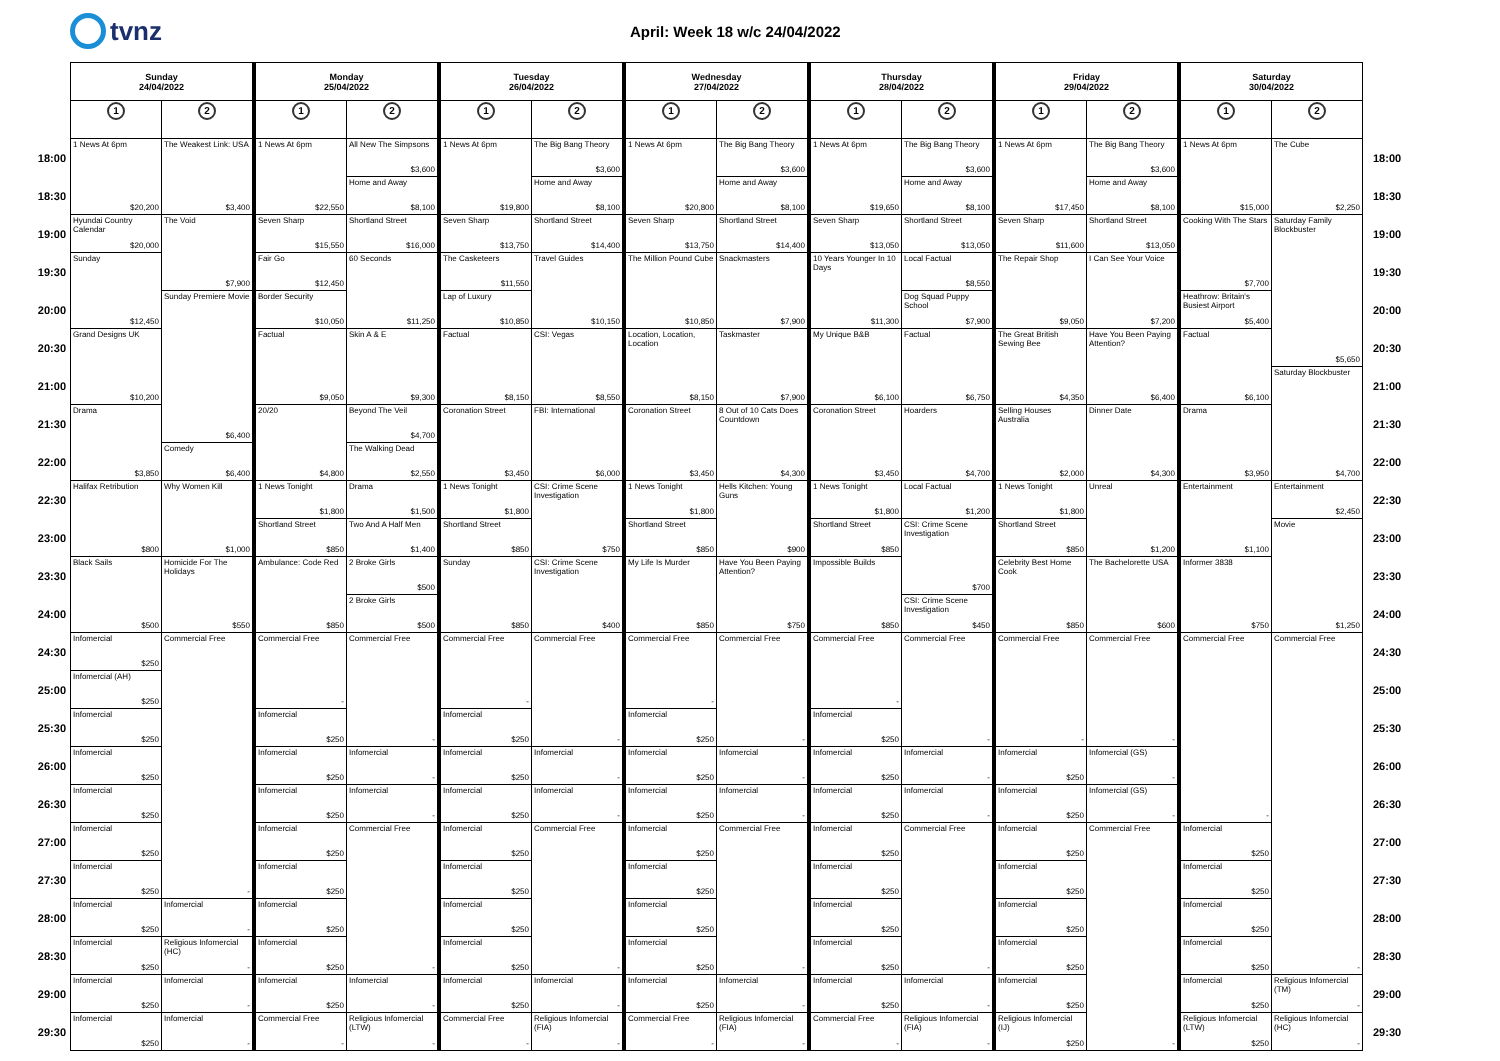tvnz
April: Week 18 w/c 24/04/2022
| | Sunday 24/04/2022 | | Monday 25/04/2022 | | Tuesday 26/04/2022 | | Wednesday 27/04/2022 | | Thursday 28/04/2022 | | Friday 29/04/2022 | | Saturday 30/04/2022 | | |
| --- | --- | --- | --- | --- | --- | --- | --- | --- | --- | --- | --- | --- | --- | --- | --- |
| | 1 | 2 | 1 | 2 | 1 | 2 | 1 | 2 | 1 | 2 | 1 | 2 | 1 | 2 | |
| 18:00 | 1 News At 6pm $20,200 | The Weakest Link: USA $3,400 | 1 News At 6pm $22,550 | All New The Simpsons $3,600 | 1 News At 6pm $19,800 | The Big Bang Theory $3,600 | 1 News At 6pm $20,800 | The Big Bang Theory $3,600 | 1 News At 6pm $19,650 | The Big Bang Theory $3,600 | 1 News At 6pm $17,450 | The Big Bang Theory $3,600 | 1 News At 6pm $15,000 | The Cube $2,250 | 18:00 |
| 18:30 | | | | Home and Away $8,100 | | Home and Away $8,100 | | Home and Away $8,100 | | Home and Away $8,100 | | Home and Away $8,100 | | | 18:30 |
| 19:00 | Hyundai Country Calendar $20,000 | The Void $7,900 | Seven Sharp $15,550 | Shortland Street $16,000 | Seven Sharp $13,750 | Shortland Street $14,400 | Seven Sharp $13,750 | Shortland Street $14,400 | Seven Sharp $13,050 | Shortland Street $13,050 | Seven Sharp $11,600 | Shortland Street $13,050 | Cooking With The Stars $7,700 | Saturday Family Blockbuster $5,650 | 19:00 |
| 19:30 | Sunday $12,450 | | Fair Go $12,450 | 60 Seconds $11,250 | The Casketeers $11,550 | Travel Guides $10,150 | The Million Pound Cube $10,850 | Snackmasters $7,900 | 10 Years Younger In 10 Days $11,300 | Local Factual $8,550 | The Repair Shop $9,050 | I Can See Your Voice $7,200 | | | 19:30 |
| 20:00 | | Sunday Premiere Movie $6,400 | Border Security $10,050 | | Lap of Luxury $10,850 | | | | | Dog Squad Puppy School $7,900 | | | Heathrow: Britain's Busiest Airport $5,400 | | 20:00 |
| 20:30 | Grand Designs UK $10,200 | | Factual $9,050 | Skin A & E $9,300 | Factual $8,150 | CSI: Vegas $8,550 | Location, Location, Location $8,150 | Taskmaster $7,900 | My Unique B&B $6,100 | Factual $6,750 | The Great British Sewing Bee $4,350 | Have You Been Paying Attention? $6,400 | Factual $6,100 | | 20:30 |
| 21:00 | | | | | | | | | | | | | | Saturday Blockbuster $4,700 | 21:00 |
| 21:30 | Drama $3,850 | | 20/20 $4,800 | Beyond The Veil $4,700 | Coronation Street $3,450 | FBI: International $6,000 | Coronation Street $3,450 | 8 Out of 10 Cats Does Countdown $4,300 | Coronation Street $3,450 | Hoarders $4,700 | Selling Houses Australia $2,000 | Dinner Date $4,300 | Drama $3,950 | | 21:30 |
| 22:00 | | Comedy $6,400 | | The Walking Dead $2,550 | | | | | | | | | | | 22:00 |
| 22:30 | Halifax Retribution $800 | Why Women Kill $1,000 | 1 News Tonight $1,800 | Drama $1,500 | 1 News Tonight $1,800 | CSI: Crime Scene Investigation $750 | 1 News Tonight $1,800 | Hells Kitchen: Young Guns $900 | 1 News Tonight $1,800 | Local Factual $1,200 | 1 News Tonight $1,800 | Unreal $1,200 | Entertainment $1,100 | Entertainment $2,450 | 22:30 |
| 23:00 | | | Shortland Street $850 | Two And A Half Men $1,400 | Shortland Street $850 | | Shortland Street $850 | | Shortland Street $850 | CSI: Crime Scene Investigation $700 | Shortland Street $850 | | | Movie $1,250 | 23:00 |
| 23:30 | Black Sails $500 | Homicide For The Holidays $550 | Ambulance: Code Red $850 | 2 Broke Girls $500 | Sunday $850 | CSI: Crime Scene Investigation $400 | My Life Is Murder $850 | Have You Been Paying Attention? $750 | Impossible Builds $850 | | Celebrity Best Home Cook $850 | The Bachelorette USA $600 | Informer 3838 $750 | | 23:30 |
| 24:00 | | | | 2 Broke Girls $500 | | | | | | CSI: Crime Scene Investigation $450 | | | | | 24:00 |
| 24:30 | Infomercial $250 | Commercial Free - | Commercial Free - | Commercial Free - | Commercial Free - | Commercial Free - | Commercial Free - | Commercial Free - | Commercial Free - | Commercial Free - | Commercial Free - | Commercial Free - | Commercial Free - | Commercial Free - | 24:30 |
| 25:00 | Infomercial (AH) $250 | | | | | | | | | | | | | | 25:00 |
| 25:30 | Infomercial $250 | | Infomercial $250 | | Infomercial $250 | | Infomercial $250 | | Infomercial $250 | | | | | | 25:30 |
| 26:00 | Infomercial $250 | | Infomercial $250 | Infomercial - | Infomercial $250 | Infomercial - | Infomercial $250 | Infomercial - | Infomercial $250 | Infomercial - | Infomercial $250 | Infomercial (GS) - | | | 26:00 |
| 26:30 | Infomercial $250 | | Infomercial $250 | Infomercial - | Infomercial $250 | Infomercial - | Infomercial $250 | Infomercial - | Infomercial $250 | Infomercial - | Infomercial $250 | Infomercial (GS) - | | | 26:30 |
| 27:00 | Infomercial $250 | | Infomercial $250 | Commercial Free - | Infomercial $250 | Commercial Free - | Infomercial $250 | Commercial Free - | Infomercial $250 | Commercial Free - | Infomercial $250 | Commercial Free - | Infomercial $250 | | 27:00 |
| 27:30 | Infomercial $250 | | Infomercial $250 | | Infomercial $250 | | Infomercial $250 | | Infomercial $250 | | Infomercial $250 | | Infomercial $250 | | 27:30 |
| 28:00 | Infomercial $250 | Infomercial - | Infomercial $250 | | Infomercial $250 | | Infomercial $250 | | Infomercial $250 | | Infomercial $250 | | Infomercial $250 | | 28:00 |
| 28:30 | Infomercial $250 | Religious Infomercial (HC) - | Infomercial $250 | | Infomercial $250 | | Infomercial $250 | | Infomercial $250 | | Infomercial $250 | | Infomercial $250 | | 28:30 |
| 29:00 | Infomercial $250 | Infomercial - | Infomercial $250 | Infomercial - | Infomercial $250 | Infomercial - | Infomercial $250 | Infomercial - | Infomercial $250 | Infomercial - | Infomercial $250 | | Infomercial $250 | Religious Infomercial (TM) - | 29:00 |
| 29:30 | Infomercial $250 | Infomercial - | Commercial Free - | Religious Infomercial (LTW) - | Commercial Free - | Religious Infomercial (FIA) - | Commercial Free - | Religious Infomercial (FIA) - | Commercial Free - | Religious Infomercial (FIA) - | Religious Infomercial (IJ) $250 | | Religious Infomercial (LTW) $250 | Religious Infomercial (HC) - | 29:30 |